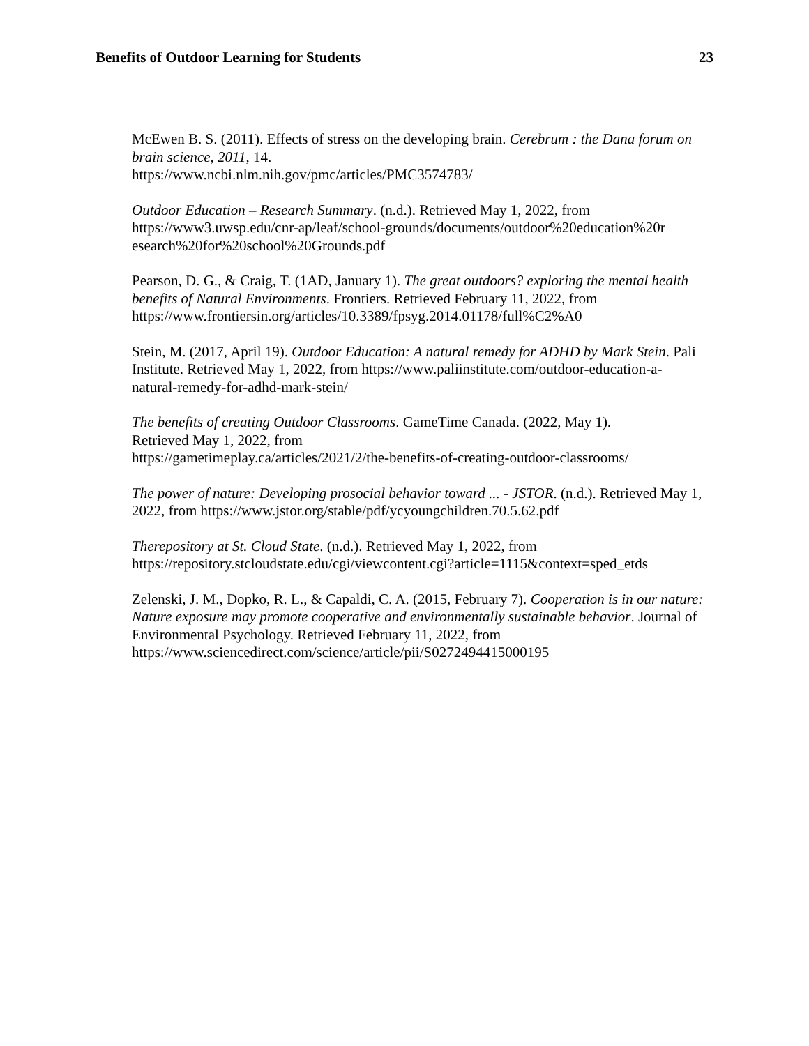Benefits of Outdoor Learning for Students 23
McEwen B. S. (2011). Effects of stress on the developing brain. Cerebrum : the Dana forum on brain science, 2011, 14.
https://www.ncbi.nlm.nih.gov/pmc/articles/PMC3574783/
Outdoor Education – Research Summary. (n.d.). Retrieved May 1, 2022, from https://www3.uwsp.edu/cnr-ap/leaf/school-grounds/documents/outdoor%20education%20r esearch%20for%20school%20Grounds.pdf
Pearson, D. G., & Craig, T. (1AD, January 1). The great outdoors? exploring the mental health benefits of Natural Environments. Frontiers. Retrieved February 11, 2022, from https://www.frontiersin.org/articles/10.3389/fpsyg.2014.01178/full%C2%A0
Stein, M. (2017, April 19). Outdoor Education: A natural remedy for ADHD by Mark Stein. Pali Institute. Retrieved May 1, 2022, from https://www.paliinstitute.com/outdoor-education-a-natural-remedy-for-adhd-mark-stein/
The benefits of creating Outdoor Classrooms. GameTime Canada. (2022, May 1).
Retrieved May 1, 2022, from
https://gametimeplay.ca/articles/2021/2/the-benefits-of-creating-outdoor-classrooms/
The power of nature: Developing prosocial behavior toward ... - JSTOR. (n.d.). Retrieved May 1, 2022, from https://www.jstor.org/stable/pdf/ycyoungchildren.70.5.62.pdf
Therepository at St. Cloud State. (n.d.). Retrieved May 1, 2022, from https://repository.stcloudstate.edu/cgi/viewcontent.cgi?article=1115&context=sped_etds
Zelenski, J. M., Dopko, R. L., & Capaldi, C. A. (2015, February 7). Cooperation is in our nature: Nature exposure may promote cooperative and environmentally sustainable behavior. Journal of Environmental Psychology. Retrieved February 11, 2022, from https://www.sciencedirect.com/science/article/pii/S0272494415000195